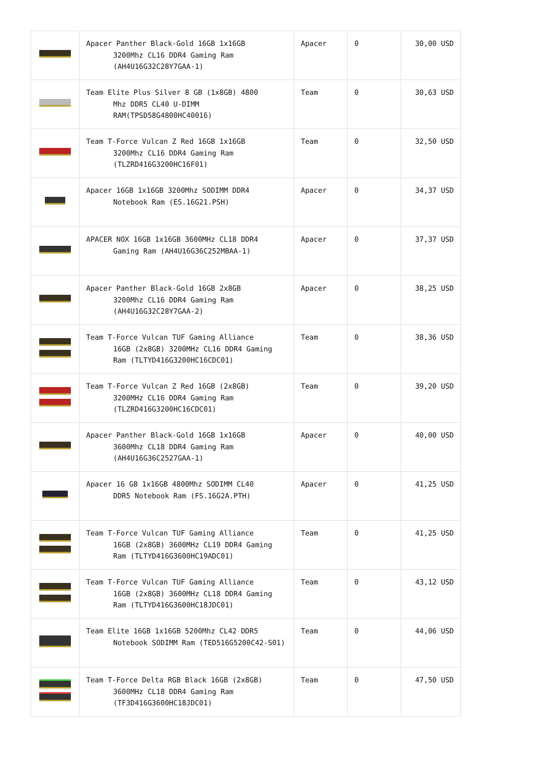| | Apacer Panther Black-Gold 16GB 1x16GB 3200Mhz CL16 DDR4 Gaming Ram (AH4U16G32C28Y7GAA-1) | Apacer | 0 | 30,00 USD |
| | Team Elite Plus Silver 8 GB (1x8GB) 4800 Mhz DDR5 CL40 U-DIMM RAM(TPSD58G4800HC40016) | Team | 0 | 30,63 USD |
| | Team T-Force Vulcan Z Red 16GB 1x16GB 3200Mhz CL16 DDR4 Gaming Ram (TLZRD416G3200HC16F01) | Team | 0 | 32,50 USD |
| | Apacer 16GB 1x16GB 3200Mhz SODIMM DDR4 Notebook Ram (ES.16G21.PSH) | Apacer | 0 | 34,37 USD |
| | APACER NOX 16GB 1x16GB 3600MHz CL18 DDR4 Gaming Ram (AH4U16G36C252MBAA-1) | Apacer | 0 | 37,37 USD |
| | Apacer Panther Black-Gold 16GB 2x8GB 3200Mhz CL16 DDR4 Gaming Ram (AH4U16G32C28Y7GAA-2) | Apacer | 0 | 38,25 USD |
| | Team T-Force Vulcan TUF Gaming Alliance 16GB (2x8GB) 3200MHz CL16 DDR4 Gaming Ram (TLTYD416G3200HC16CDC01) | Team | 0 | 38,36 USD |
| | Team T-Force Vulcan Z Red 16GB (2x8GB) 3200MHz CL16 DDR4 Gaming Ram (TLZRD416G3200HC16CDC01) | Team | 0 | 39,20 USD |
| | Apacer Panther Black-Gold 16GB 1x16GB 3600Mhz CL18 DDR4 Gaming Ram (AH4U16G36C2527GAA-1) | Apacer | 0 | 40,00 USD |
| | Apacer 16 GB 1x16GB 4800Mhz SODIMM CL40 DDR5 Notebook Ram (FS.16G2A.PTH) | Apacer | 0 | 41,25 USD |
| | Team T-Force Vulcan TUF Gaming Alliance 16GB (2x8GB) 3600MHz CL19 DDR4 Gaming Ram (TLTYD416G3600HC19ADC01) | Team | 0 | 41,25 USD |
| | Team T-Force Vulcan TUF Gaming Alliance 16GB (2x8GB) 3600MHz CL18 DDR4 Gaming Ram (TLTYD416G3600HC18JDC01) | Team | 0 | 43,12 USD |
| | Team Elite 16GB 1x16GB 5200Mhz CL42 DDR5 Notebook SODIMM Ram (TED516G5200C42-S01) | Team | 0 | 44,06 USD |
| | Team T-Force Delta RGB Black 16GB (2x8GB) 3600MHz CL18 DDR4 Gaming Ram (TF3D416G3600HC18JDC01) | Team | 0 | 47,50 USD |